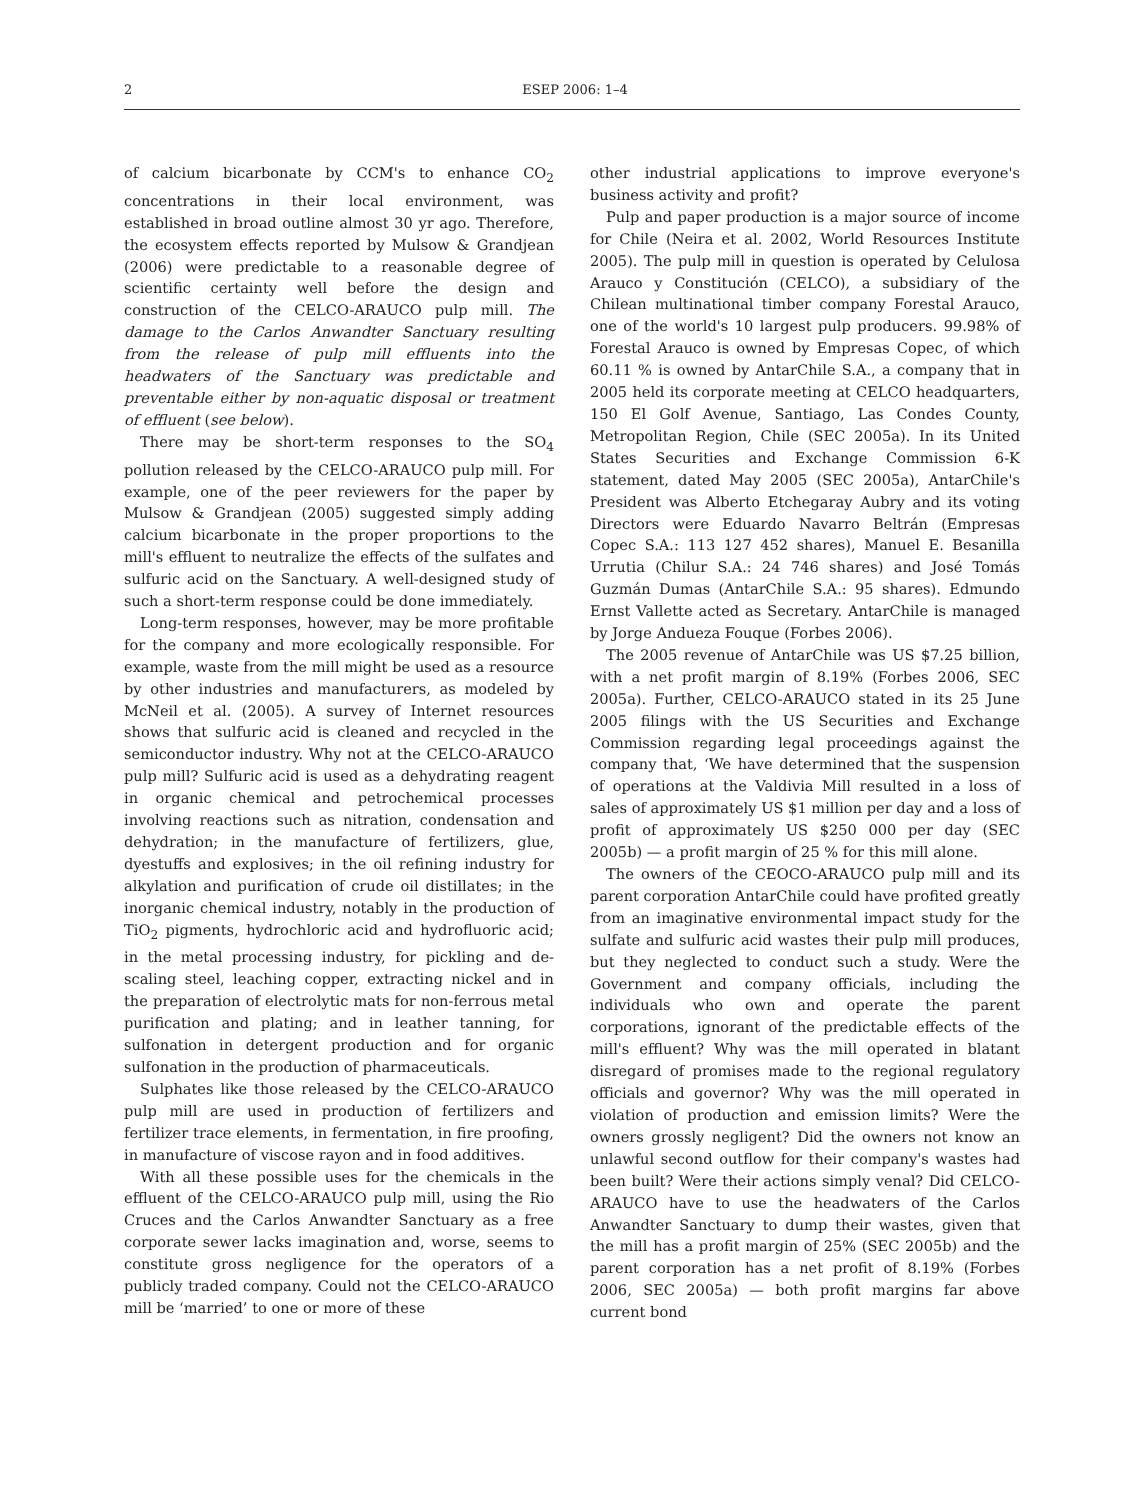2 ESEP 2006: 1–4
of calcium bicarbonate by CCM's to enhance CO<sub>2</sub> concentrations in their local environment, was established in broad outline almost 30 yr ago. Therefore, the ecosystem effects reported by Mulsow & Grandjean (2006) were predictable to a reasonable degree of scientific certainty well before the design and construction of the CELCO-ARAUCO pulp mill. The damage to the Carlos Anwandter Sanctuary resulting from the release of pulp mill effluents into the headwaters of the Sanctuary was predictable and preventable either by non-aquatic disposal or treatment of effluent (see below).
There may be short-term responses to the SO<sub>4</sub> pollution released by the CELCO-ARAUCO pulp mill. For example, one of the peer reviewers for the paper by Mulsow & Grandjean (2005) suggested simply adding calcium bicarbonate in the proper proportions to the mill's effluent to neutralize the effects of the sulfates and sulfuric acid on the Sanctuary. A well-designed study of such a short-term response could be done immediately.
Long-term responses, however, may be more profitable for the company and more ecologically responsible. For example, waste from the mill might be used as a resource by other industries and manufacturers, as modeled by McNeil et al. (2005). A survey of Internet resources shows that sulfuric acid is cleaned and recycled in the semiconductor industry. Why not at the CELCO-ARAUCO pulp mill? Sulfuric acid is used as a dehydrating reagent in organic chemical and petrochemical processes involving reactions such as nitration, condensation and dehydration; in the manufacture of fertilizers, glue, dyestuffs and explosives; in the oil refining industry for alkylation and purification of crude oil distillates; in the inorganic chemical industry, notably in the production of TiO<sub>2</sub> pigments, hydrochloric acid and hydrofluoric acid; in the metal processing industry, for pickling and de-scaling steel, leaching copper, extracting nickel and in the preparation of electrolytic mats for non-ferrous metal purification and plating; and in leather tanning, for sulfonation in detergent production and for organic sulfonation in the production of pharmaceuticals.
Sulphates like those released by the CELCO-ARAUCO pulp mill are used in production of fertilizers and fertilizer trace elements, in fermentation, in fire proofing, in manufacture of viscose rayon and in food additives.
With all these possible uses for the chemicals in the effluent of the CELCO-ARAUCO pulp mill, using the Rio Cruces and the Carlos Anwandter Sanctuary as a free corporate sewer lacks imagination and, worse, seems to constitute gross negligence for the operators of a publicly traded company. Could not the CELCO-ARAUCO mill be ‘married’ to one or more of these
other industrial applications to improve everyone's business activity and profit?
Pulp and paper production is a major source of income for Chile (Neira et al. 2002, World Resources Institute 2005). The pulp mill in question is operated by Celulosa Arauco y Constitución (CELCO), a subsidiary of the Chilean multinational timber company Forestal Arauco, one of the world's 10 largest pulp producers. 99.98% of Forestal Arauco is owned by Empresas Copec, of which 60.11 % is owned by AntarChile S.A., a company that in 2005 held its corporate meeting at CELCO headquarters, 150 El Golf Avenue, Santiago, Las Condes County, Metropolitan Region, Chile (SEC 2005a). In its United States Securities and Exchange Commission 6-K statement, dated May 2005 (SEC 2005a), AntarChile's President was Alberto Etchegaray Aubry and its voting Directors were Eduardo Navarro Beltrán (Empresas Copec S.A.: 113 127 452 shares), Manuel E. Besanilla Urrutia (Chilur S.A.: 24 746 shares) and José Tomás Guzmán Dumas (AntarChile S.A.: 95 shares). Edmundo Ernst Vallette acted as Secretary. AntarChile is managed by Jorge Andueza Fouque (Forbes 2006).
The 2005 revenue of AntarChile was US $7.25 billion, with a net profit margin of 8.19% (Forbes 2006, SEC 2005a). Further, CELCO-ARAUCO stated in its 25 June 2005 filings with the US Securities and Exchange Commission regarding legal proceedings against the company that, ‘We have determined that the suspension of operations at the Valdivia Mill resulted in a loss of sales of approximately US $1 million per day and a loss of profit of approximately US $250 000 per day (SEC 2005b) — a profit margin of 25 % for this mill alone.
The owners of the CEOCO-ARAUCO pulp mill and its parent corporation AntarChile could have profited greatly from an imaginative environmental impact study for the sulfate and sulfuric acid wastes their pulp mill produces, but they neglected to conduct such a study. Were the Government and company officials, including the individuals who own and operate the parent corporations, ignorant of the predictable effects of the mill's effluent? Why was the mill operated in blatant disregard of promises made to the regional regulatory officials and governor? Why was the mill operated in violation of production and emission limits? Were the owners grossly negligent? Did the owners not know an unlawful second outflow for their company's wastes had been built? Were their actions simply venal? Did CELCO-ARAUCO have to use the headwaters of the Carlos Anwandter Sanctuary to dump their wastes, given that the mill has a profit margin of 25% (SEC 2005b) and the parent corporation has a net profit of 8.19% (Forbes 2006, SEC 2005a) — both profit margins far above current bond